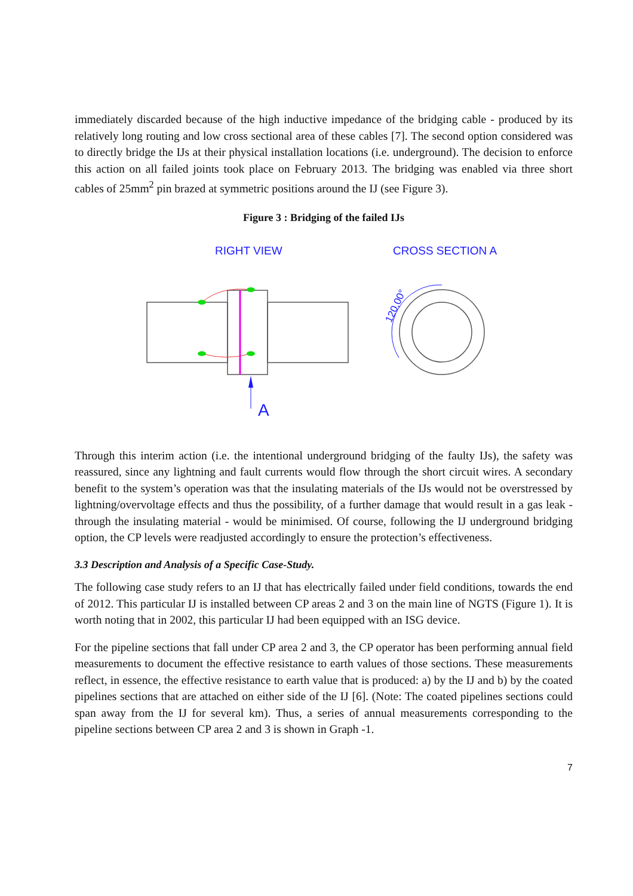immediately discarded because of the high inductive impedance of the bridging cable - produced by its relatively long routing and low cross sectional area of these cables [7]. The second option considered was to directly bridge the IJs at their physical installation locations (i.e. underground). The decision to enforce this action on all failed joints took place on February 2013. The bridging was enabled via three short cables of 25mm<sup>2</sup> pin brazed at symmetric positions around the IJ (see Figure 3).
Figure 3 : Bridging of the failed IJs
RIGHT VIEW
CROSS SECTION A
A
120,00°
Through this interim action (i.e. the intentional underground bridging of the faulty IJs), the safety was reassured, since any lightning and fault currents would flow through the short circuit wires. A secondary benefit to the system’s operation was that the insulating materials of the IJs would not be overstressed by lightning/overvoltage effects and thus the possibility, of a further damage that would result in a gas leak - through the insulating material - would be minimised. Of course, following the IJ underground bridging option, the CP levels were readjusted accordingly to ensure the protection’s effectiveness.
3.3 Description and Analysis of a Specific Case-Study.
The following case study refers to an IJ that has electrically failed under field conditions, towards the end of 2012. This particular IJ is installed between CP areas 2 and 3 on the main line of NGTS (Figure 1). It is worth noting that in 2002, this particular IJ had been equipped with an ISG device.
For the pipeline sections that fall under CP area 2 and 3, the CP operator has been performing annual field measurements to document the effective resistance to earth values of those sections. These measurements reflect, in essence, the effective resistance to earth value that is produced: a) by the IJ and b) by the coated pipelines sections that are attached on either side of the IJ [6]. (Note: The coated pipelines sections could span away from the IJ for several km). Thus, a series of annual measurements corresponding to the pipeline sections between CP area 2 and 3 is shown in Graph -1.
7